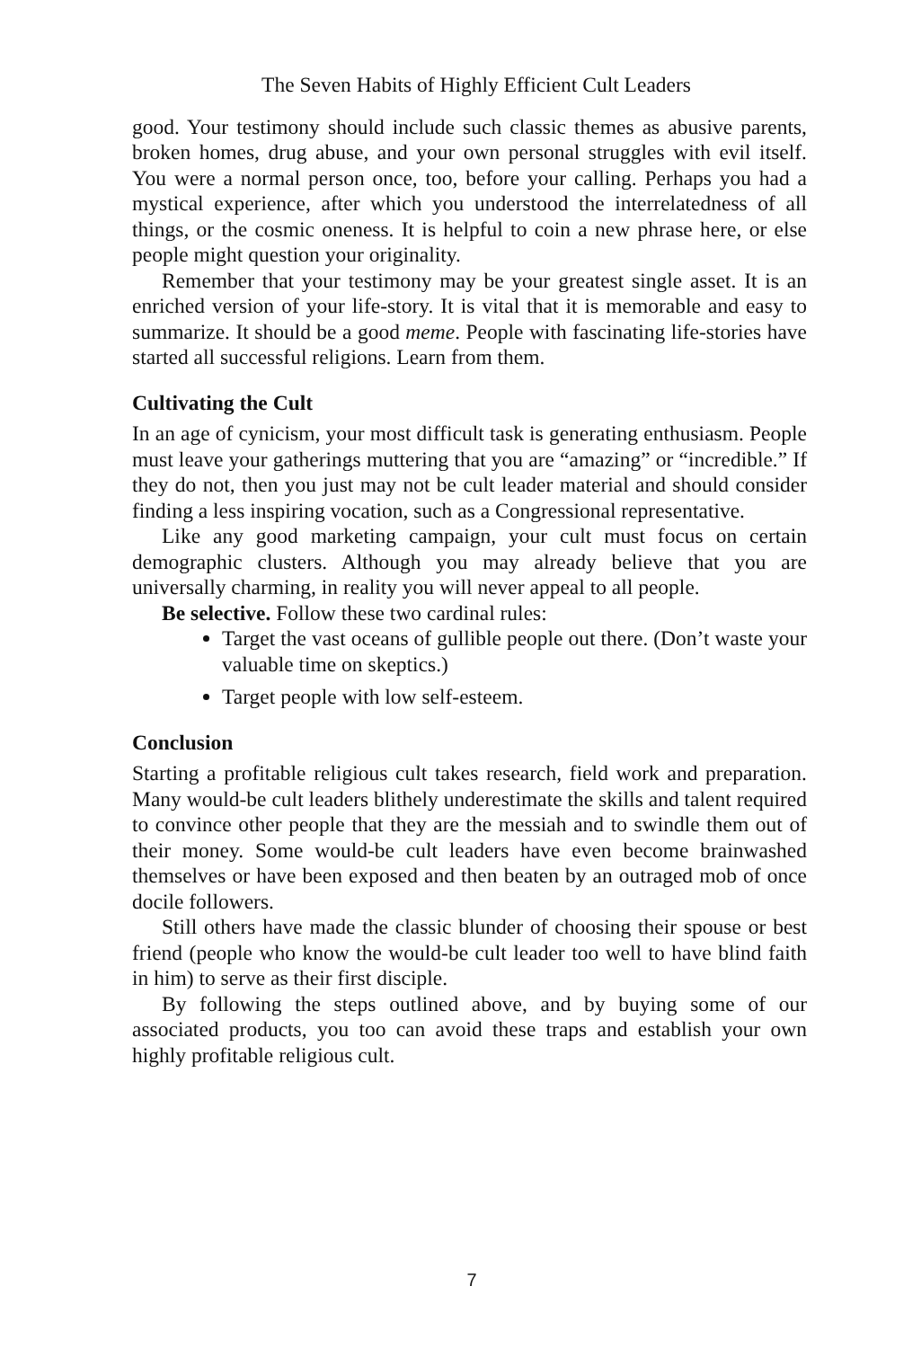The Seven Habits of Highly Efficient Cult Leaders
good. Your testimony should include such classic themes as abusive parents, broken homes, drug abuse, and your own personal struggles with evil itself. You were a normal person once, too, before your calling. Perhaps you had a mystical experience, after which you understood the interrelatedness of all things, or the cosmic oneness. It is helpful to coin a new phrase here, or else people might question your originality.
Remember that your testimony may be your greatest single asset. It is an enriched version of your life-story. It is vital that it is memorable and easy to summarize. It should be a good meme. People with fascinating life-stories have started all successful religions. Learn from them.
Cultivating the Cult
In an age of cynicism, your most difficult task is generating enthusiasm. People must leave your gatherings muttering that you are “amazing” or “incredible.” If they do not, then you just may not be cult leader material and should consider finding a less inspiring vocation, such as a Congressional representative.
Like any good marketing campaign, your cult must focus on certain demographic clusters. Although you may already believe that you are universally charming, in reality you will never appeal to all people.
Be selective. Follow these two cardinal rules:
Target the vast oceans of gullible people out there. (Don’t waste your valuable time on skeptics.)
Target people with low self-esteem.
Conclusion
Starting a profitable religious cult takes research, field work and preparation. Many would-be cult leaders blithely underestimate the skills and talent required to convince other people that they are the messiah and to swindle them out of their money. Some would-be cult leaders have even become brainwashed themselves or have been exposed and then beaten by an outraged mob of once docile followers.
Still others have made the classic blunder of choosing their spouse or best friend (people who know the would-be cult leader too well to have blind faith in him) to serve as their first disciple.
By following the steps outlined above, and by buying some of our associated products, you too can avoid these traps and establish your own highly profitable religious cult.
7